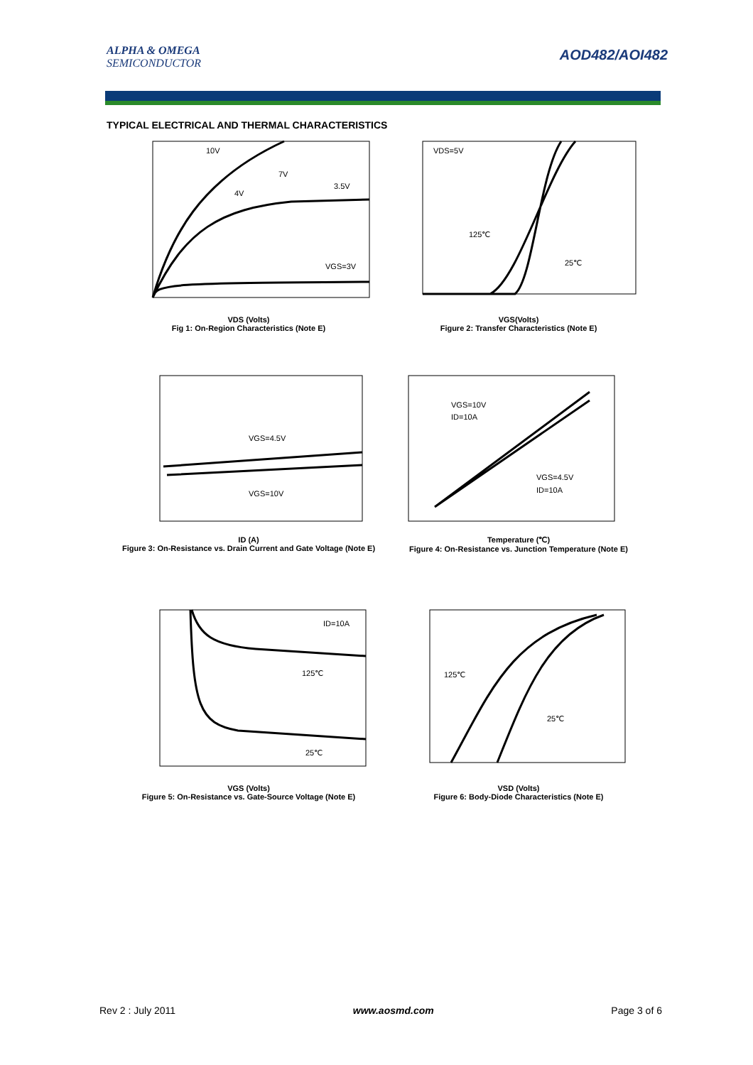ALPHA & OMEGA
SEMICONDUCTOR
AOD482/AOI482
TYPICAL ELECTRICAL AND THERMAL CHARACTERISTICS
10V
7V
4V
3.5V
VGS=3V
VDS (Volts)
Fig 1: On-Region Characteristics (Note E)
VDS=5V
125℃
25℃
VGS(Volts)
Figure 2: Transfer Characteristics (Note E)
VGS=4.5V
VGS=10V
ID (A)
Figure 3: On-Resistance vs. Drain Current and Gate Voltage (Note E)
VGS=10V
ID=10A
VGS=4.5V
ID=10A
Temperature (℃)
Figure 4: On-Resistance vs. Junction Temperature (Note E)
ID=10A
125℃
25℃
VGS (Volts)
Figure 5: On-Resistance vs. Gate-Source Voltage (Note E)
125℃
25℃
VSD (Volts)
Figure 6: Body-Diode Characteristics (Note E)
Rev 2 : July 2011 www.aosmd.com Page 3 of 6